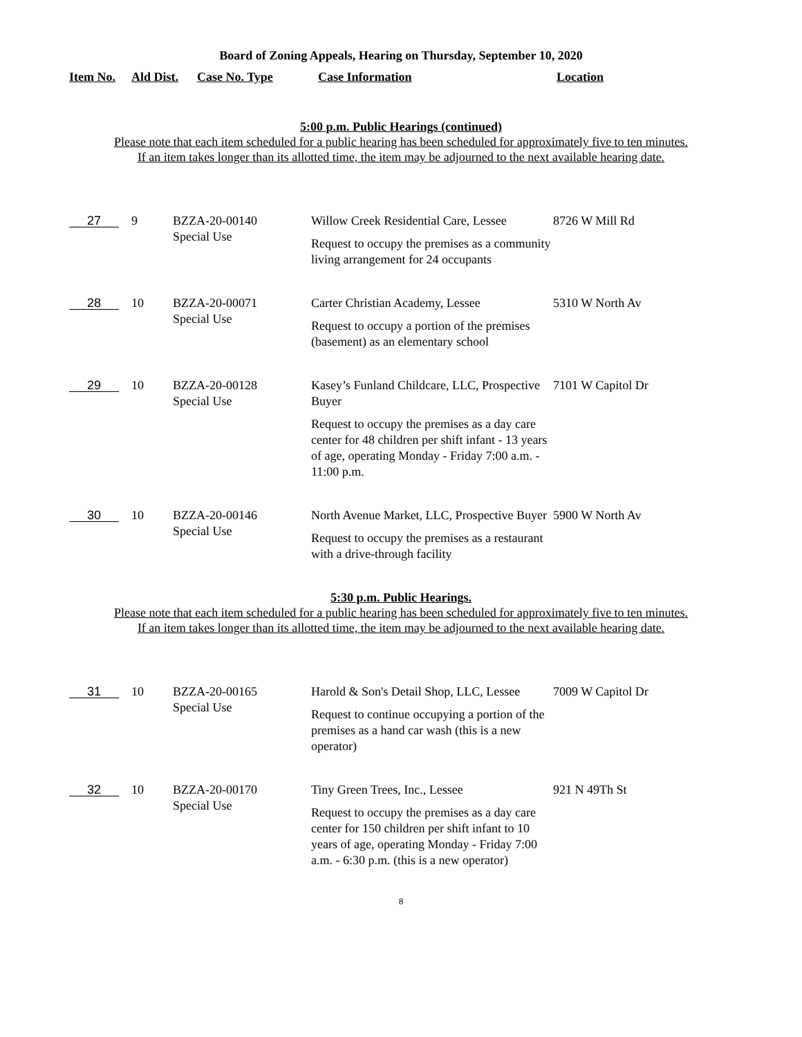Board of Zoning Appeals, Hearing on Thursday, September 10, 2020
| Item No. | Ald Dist. | Case No. Type | Case Information | Location |
| --- | --- | --- | --- | --- |
5:00 p.m. Public Hearings (continued)
Please note that each item scheduled for a public hearing has been scheduled for approximately five to ten minutes.
If an item takes longer than its allotted time, the item may be adjourned to the next available hearing date.
| 27 | 9 | BZZA-20-00140 Special Use | Willow Creek Residential Care, Lessee Request to occupy the premises as a community living arrangement for 24 occupants | 8726 W Mill Rd |
| 28 | 10 | BZZA-20-00071 Special Use | Carter Christian Academy, Lessee Request to occupy a portion of the premises (basement) as an elementary school | 5310 W North Av |
| 29 | 10 | BZZA-20-00128 Special Use | Kasey’s Funland Childcare, LLC, Prospective Buyer Request to occupy the premises as a day care center for 48 children per shift infant - 13 years of age, operating Monday - Friday 7:00 a.m. - 11:00 p.m. | 7101 W Capitol Dr |
| 30 | 10 | BZZA-20-00146 Special Use | North Avenue Market, LLC, Prospective Buyer Request to occupy the premises as a restaurant with a drive-through facility | 5900 W North Av |
5:30 p.m. Public Hearings.
Please note that each item scheduled for a public hearing has been scheduled for approximately five to ten minutes.
If an item takes longer than its allotted time, the item may be adjourned to the next available hearing date.
| 31 | 10 | BZZA-20-00165 Special Use | Harold & Son's Detail Shop, LLC, Lessee Request to continue occupying a portion of the premises as a hand car wash (this is a new operator) | 7009 W Capitol Dr |
| 32 | 10 | BZZA-20-00170 Special Use | Tiny Green Trees, Inc., Lessee Request to occupy the premises as a day care center for 150 children per shift infant to 10 years of age, operating Monday - Friday 7:00 a.m. - 6:30 p.m. (this is a new operator) | 921 N 49Th St |
8